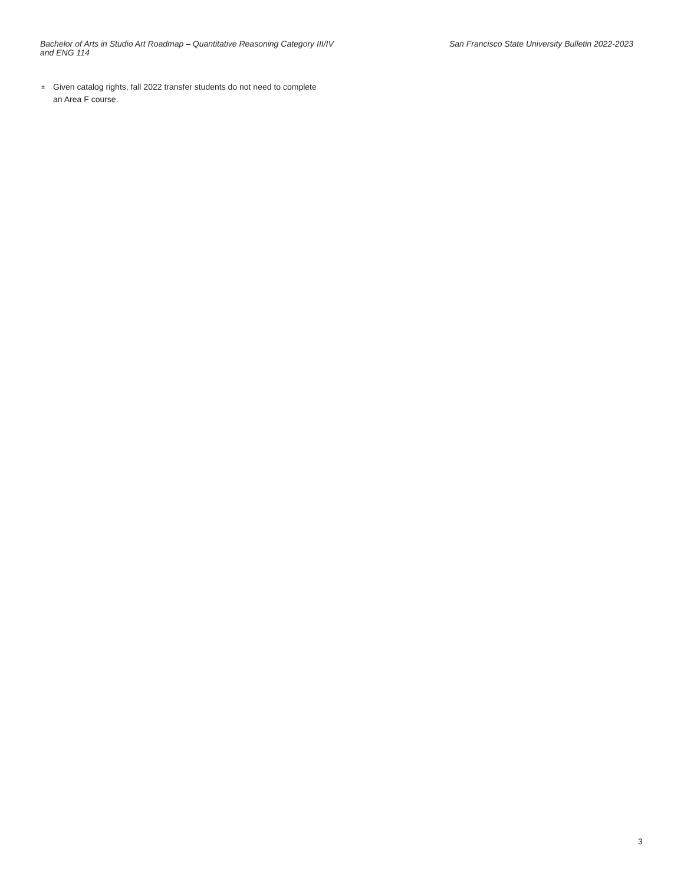Bachelor of Arts in Studio Art Roadmap – Quantitative Reasoning Category III/IV and ENG 114
San Francisco State University Bulletin 2022-2023
±
Given catalog rights, fall 2022 transfer students do not need to complete an Area F course.
3